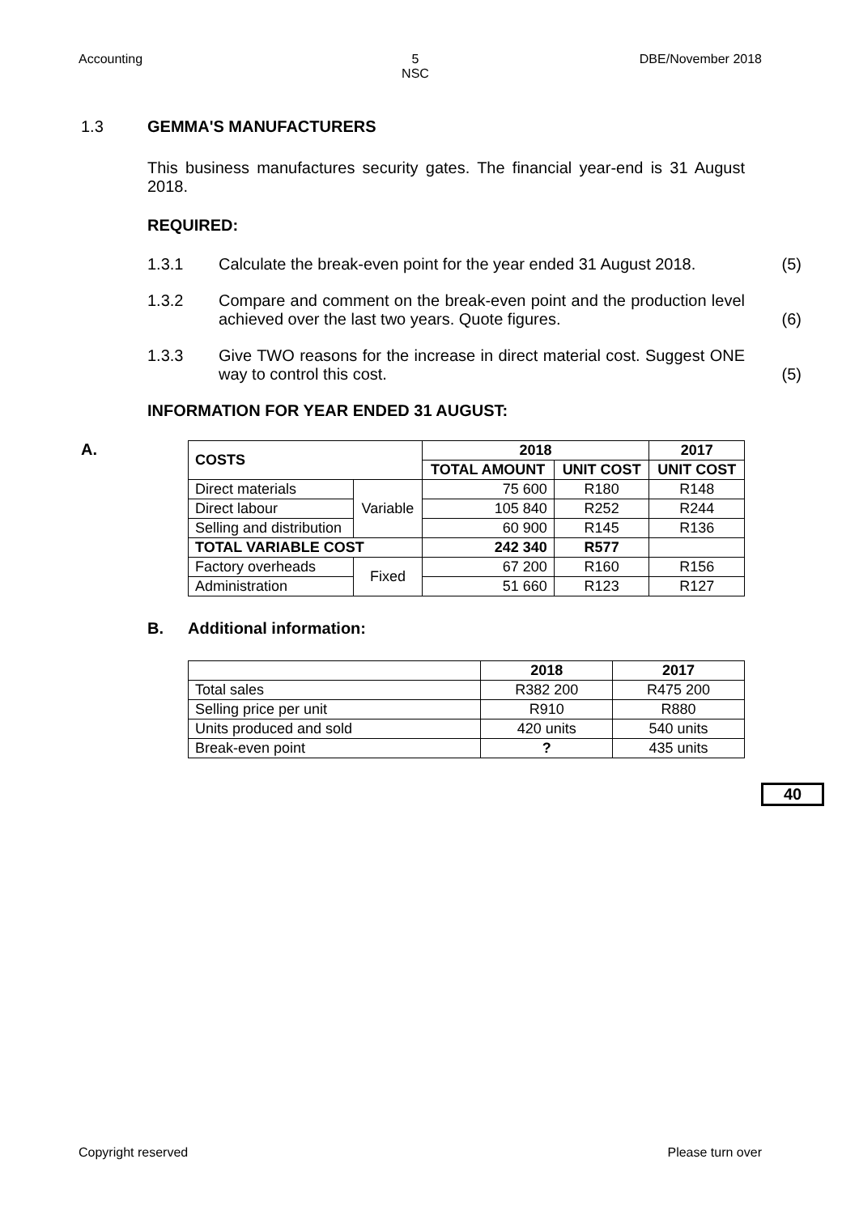Accounting 5
NSC DBE/November 2018
1.3 GEMMA'S MANUFACTURERS
This business manufactures security gates. The financial year-end is 31 August 2018.
REQUIRED:
1.3.1 Calculate the break-even point for the year ended 31 August 2018. (5)
1.3.2 Compare and comment on the break-even point and the production level achieved over the last two years. Quote figures. (6)
1.3.3 Give TWO reasons for the increase in direct material cost. Suggest ONE way to control this cost. (5)
INFORMATION FOR YEAR ENDED 31 AUGUST:
A.
| COSTS | | 2018 | | 2017 |
| --- | --- | --- | --- | --- |
| | | TOTAL AMOUNT | UNIT COST | UNIT COST |
| Direct materials | Variable | 75 600 | R180 | R148 |
| Direct labour | | 105 840 | R252 | R244 |
| Selling and distribution | | 60 900 | R145 | R136 |
| TOTAL VARIABLE COST | | 242 340 | R577 | |
| Factory overheads | Fixed | 67 200 | R160 | R156 |
| Administration | | 51 660 | R123 | R127 |
B. Additional information:
| | 2018 | 2017 |
| Total sales | R382 200 | R475 200 |
| Selling price per unit | R910 | R880 |
| Units produced and sold | 420 units | 540 units |
| Break-even point | ? | 435 units |
40
Copyright reserved Please turn over